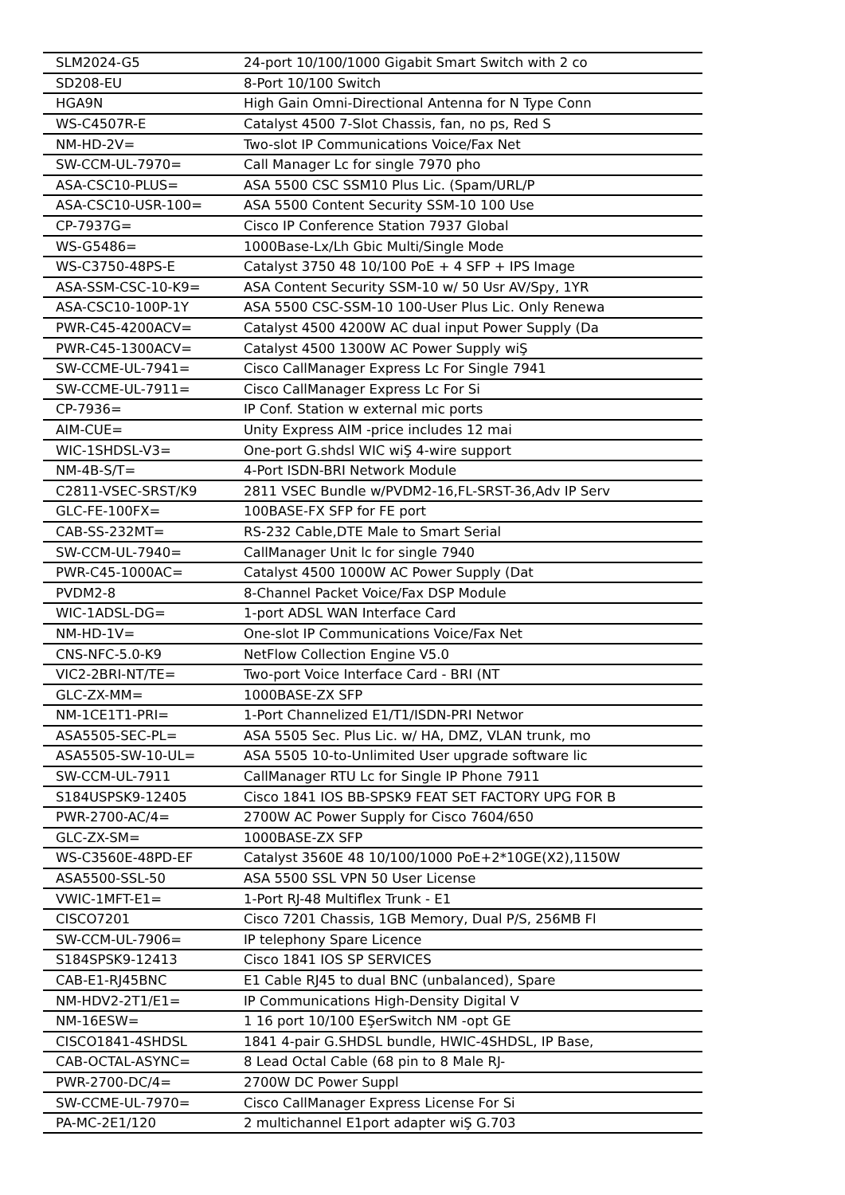| SLM2024-G5 | 24-port 10/100/1000 Gigabit Smart Switch with 2 co |
| SD208-EU | 8-Port 10/100 Switch |
| HGA9N | High Gain Omni-Directional Antenna for N Type Conn |
| WS-C4507R-E | Catalyst 4500 7-Slot Chassis, fan, no ps, Red S |
| NM-HD-2V= | Two-slot IP Communications Voice/Fax Net |
| SW-CCM-UL-7970= | Call Manager Lc for single 7970 pho |
| ASA-CSC10-PLUS= | ASA 5500 CSC SSM10 Plus Lic. (Spam/URL/P |
| ASA-CSC10-USR-100= | ASA 5500 Content Security SSM-10 100 Use |
| CP-7937G= | Cisco IP Conference Station 7937 Global |
| WS-G5486= | 1000Base-Lx/Lh Gbic Multi/Single Mode |
| WS-C3750-48PS-E | Catalyst 3750 48 10/100 PoE + 4 SFP + IPS Image |
| ASA-SSM-CSC-10-K9= | ASA Content Security SSM-10 w/ 50 Usr AV/Spy, 1YR |
| ASA-CSC10-100P-1Y | ASA 5500 CSC-SSM-10 100-User Plus Lic. Only Renewa |
| PWR-C45-4200ACV= | Catalyst 4500 4200W AC dual input Power Supply (Da |
| PWR-C45-1300ACV= | Catalyst 4500 1300W AC Power Supply wiŞ |
| SW-CCME-UL-7941= | Cisco CallManager Express Lc For Single 7941 |
| SW-CCME-UL-7911= | Cisco CallManager Express Lc For Si |
| CP-7936= | IP Conf. Station w external mic ports |
| AIM-CUE= | Unity Express AIM -price includes 12 mai |
| WIC-1SHDSL-V3= | One-port G.shdsl WIC wiŞ 4-wire support |
| NM-4B-S/T= | 4-Port ISDN-BRI Network Module |
| C2811-VSEC-SRST/K9 | 2811 VSEC Bundle w/PVDM2-16,FL-SRST-36,Adv IP Serv |
| GLC-FE-100FX= | 100BASE-FX SFP for FE port |
| CAB-SS-232MT= | RS-232 Cable,DTE Male to Smart Serial |
| SW-CCM-UL-7940= | CallManager Unit lc for single 7940 |
| PWR-C45-1000AC= | Catalyst 4500 1000W AC Power Supply (Dat |
| PVDM2-8 | 8-Channel Packet Voice/Fax DSP Module |
| WIC-1ADSL-DG= | 1-port ADSL WAN Interface Card |
| NM-HD-1V= | One-slot IP Communications Voice/Fax Net |
| CNS-NFC-5.0-K9 | NetFlow Collection Engine V5.0 |
| VIC2-2BRI-NT/TE= | Two-port Voice Interface Card - BRI (NT |
| GLC-ZX-MM= | 1000BASE-ZX SFP |
| NM-1CE1T1-PRI= | 1-Port Channelized E1/T1/ISDN-PRI Networ |
| ASA5505-SEC-PL= | ASA 5505 Sec. Plus Lic. w/ HA, DMZ, VLAN trunk, mo |
| ASA5505-SW-10-UL= | ASA 5505 10-to-Unlimited User upgrade software lic |
| SW-CCM-UL-7911 | CallManager RTU Lc for Single IP Phone 7911 |
| S184USPSK9-12405 | Cisco 1841 IOS BB-SPSK9 FEAT SET FACTORY UPG FOR B |
| PWR-2700-AC/4= | 2700W AC Power Supply for Cisco 7604/650 |
| GLC-ZX-SM= | 1000BASE-ZX SFP |
| WS-C3560E-48PD-EF | Catalyst 3560E 48 10/100/1000 PoE+2*10GE(X2),1150W |
| ASA5500-SSL-50 | ASA 5500 SSL VPN 50 User License |
| VWIC-1MFT-E1= | 1-Port RJ-48 Multiflex Trunk - E1 |
| CISCO7201 | Cisco 7201 Chassis, 1GB Memory, Dual P/S, 256MB Fl |
| SW-CCM-UL-7906= | IP telephony Spare Licence |
| S184SPSK9-12413 | Cisco 1841 IOS SP SERVICES |
| CAB-E1-RJ45BNC | E1 Cable RJ45 to dual BNC (unbalanced), Spare |
| NM-HDV2-2T1/E1= | IP Communications High-Density Digital V |
| NM-16ESW= | 1 16 port 10/100 EŞerSwitch NM -opt GE |
| CISCO1841-4SHDSL | 1841 4-pair G.SHDSL bundle, HWIC-4SHDSL, IP Base, |
| CAB-OCTAL-ASYNC= | 8 Lead Octal Cable (68 pin to 8 Male RJ- |
| PWR-2700-DC/4= | 2700W DC Power Suppl |
| SW-CCME-UL-7970= | Cisco CallManager Express License For Si |
| PA-MC-2E1/120 | 2 multichannel E1port adapter wiŞ G.703 |